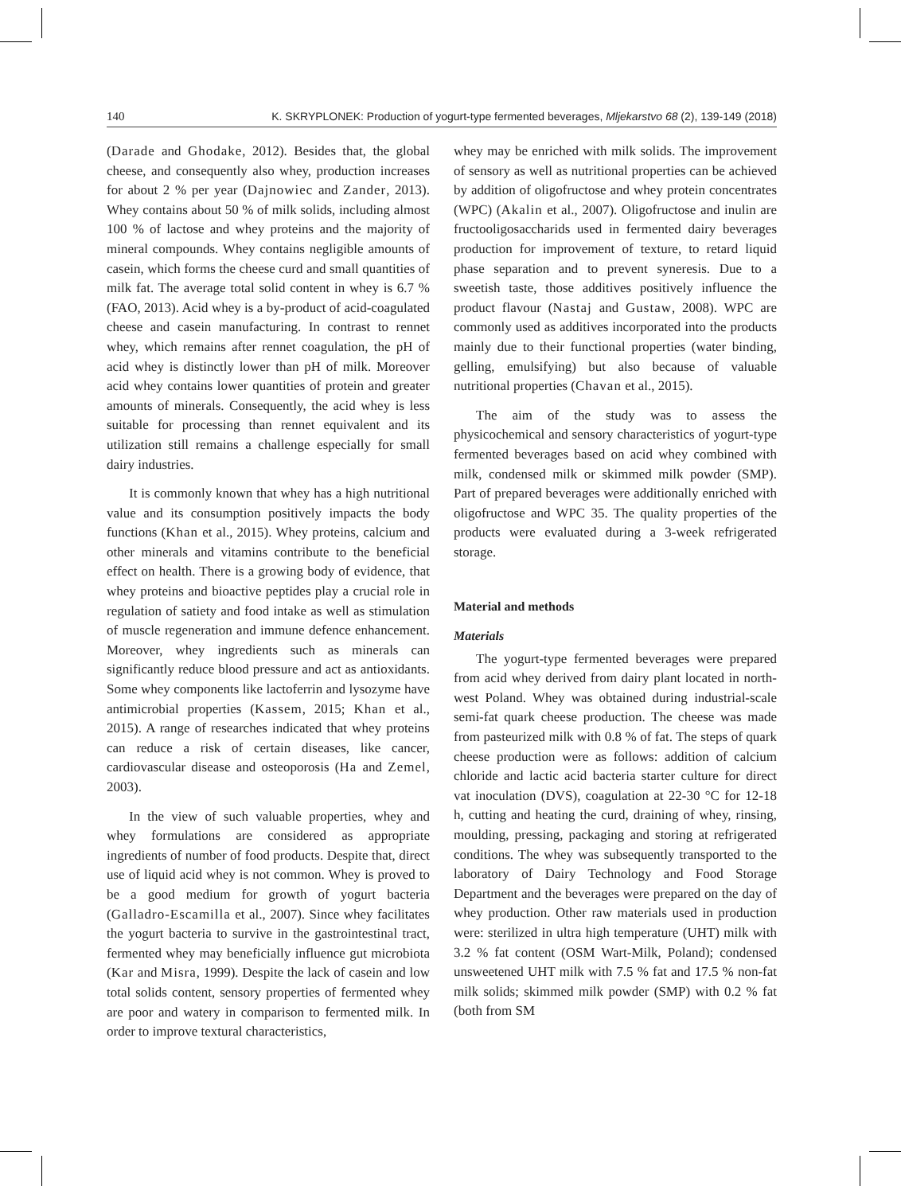140 K. SKRYPLONEK: Production of yogurt-type fermented beverages, Mljekarstvo 68 (2), 139-149 (2018)
(Darade and Ghodake, 2012). Besides that, the global cheese, and consequently also whey, production increases for about 2 % per year (Dajnowiec and Zander, 2013). Whey contains about 50 % of milk solids, including almost 100 % of lactose and whey proteins and the majority of mineral compounds. Whey contains negligible amounts of casein, which forms the cheese curd and small quantities of milk fat. The average total solid content in whey is 6.7 % (FAO, 2013). Acid whey is a by-product of acid-coagulated cheese and casein manufacturing. In contrast to rennet whey, which remains after rennet coagulation, the pH of acid whey is distinctly lower than pH of milk. Moreover acid whey contains lower quantities of protein and greater amounts of minerals. Consequently, the acid whey is less suitable for processing than rennet equivalent and its utilization still remains a challenge especially for small dairy industries.
It is commonly known that whey has a high nutritional value and its consumption positively impacts the body functions (Khan et al., 2015). Whey proteins, calcium and other minerals and vitamins contribute to the beneficial effect on health. There is a growing body of evidence, that whey proteins and bioactive peptides play a crucial role in regulation of satiety and food intake as well as stimulation of muscle regeneration and immune defence enhancement. Moreover, whey ingredients such as minerals can significantly reduce blood pressure and act as antioxidants. Some whey components like lactoferrin and lysozyme have antimicrobial properties (Kassem, 2015; Khan et al., 2015). A range of researches indicated that whey proteins can reduce a risk of certain diseases, like cancer, cardiovascular disease and osteoporosis (Ha and Zemel, 2003).
In the view of such valuable properties, whey and whey formulations are considered as appropriate ingredients of number of food products. Despite that, direct use of liquid acid whey is not common. Whey is proved to be a good medium for growth of yogurt bacteria (Galladro-Escamilla et al., 2007). Since whey facilitates the yogurt bacteria to survive in the gastrointestinal tract, fermented whey may beneficially influence gut microbiota (Kar and Misra, 1999). Despite the lack of casein and low total solids content, sensory properties of fermented whey are poor and watery in comparison to fermented milk. In order to improve textural characteristics,
whey may be enriched with milk solids. The improvement of sensory as well as nutritional properties can be achieved by addition of oligofructose and whey protein concentrates (WPC) (Akalin et al., 2007). Oligofructose and inulin are fructooligosaccharids used in fermented dairy beverages production for improvement of texture, to retard liquid phase separation and to prevent syneresis. Due to a sweetish taste, those additives positively influence the product flavour (Nastaj and Gustaw, 2008). WPC are commonly used as additives incorporated into the products mainly due to their functional properties (water binding, gelling, emulsifying) but also because of valuable nutritional properties (Chavan et al., 2015).
The aim of the study was to assess the physicochemical and sensory characteristics of yogurt-type fermented beverages based on acid whey combined with milk, condensed milk or skimmed milk powder (SMP). Part of prepared beverages were additionally enriched with oligofructose and WPC 35. The quality properties of the products were evaluated during a 3-week refrigerated storage.
Material and methods
Materials
The yogurt-type fermented beverages were prepared from acid whey derived from dairy plant located in north-west Poland. Whey was obtained during industrial-scale semi-fat quark cheese production. The cheese was made from pasteurized milk with 0.8 % of fat. The steps of quark cheese production were as follows: addition of calcium chloride and lactic acid bacteria starter culture for direct vat inoculation (DVS), coagulation at 22-30 °C for 12-18 h, cutting and heating the curd, draining of whey, rinsing, moulding, pressing, packaging and storing at refrigerated conditions. The whey was subsequently transported to the laboratory of Dairy Technology and Food Storage Department and the beverages were prepared on the day of whey production. Other raw materials used in production were: sterilized in ultra high temperature (UHT) milk with 3.2 % fat content (OSM Wart-Milk, Poland); condensed unsweetened UHT milk with 7.5 % fat and 17.5 % non-fat milk solids; skimmed milk powder (SMP) with 0.2 % fat (both from SM